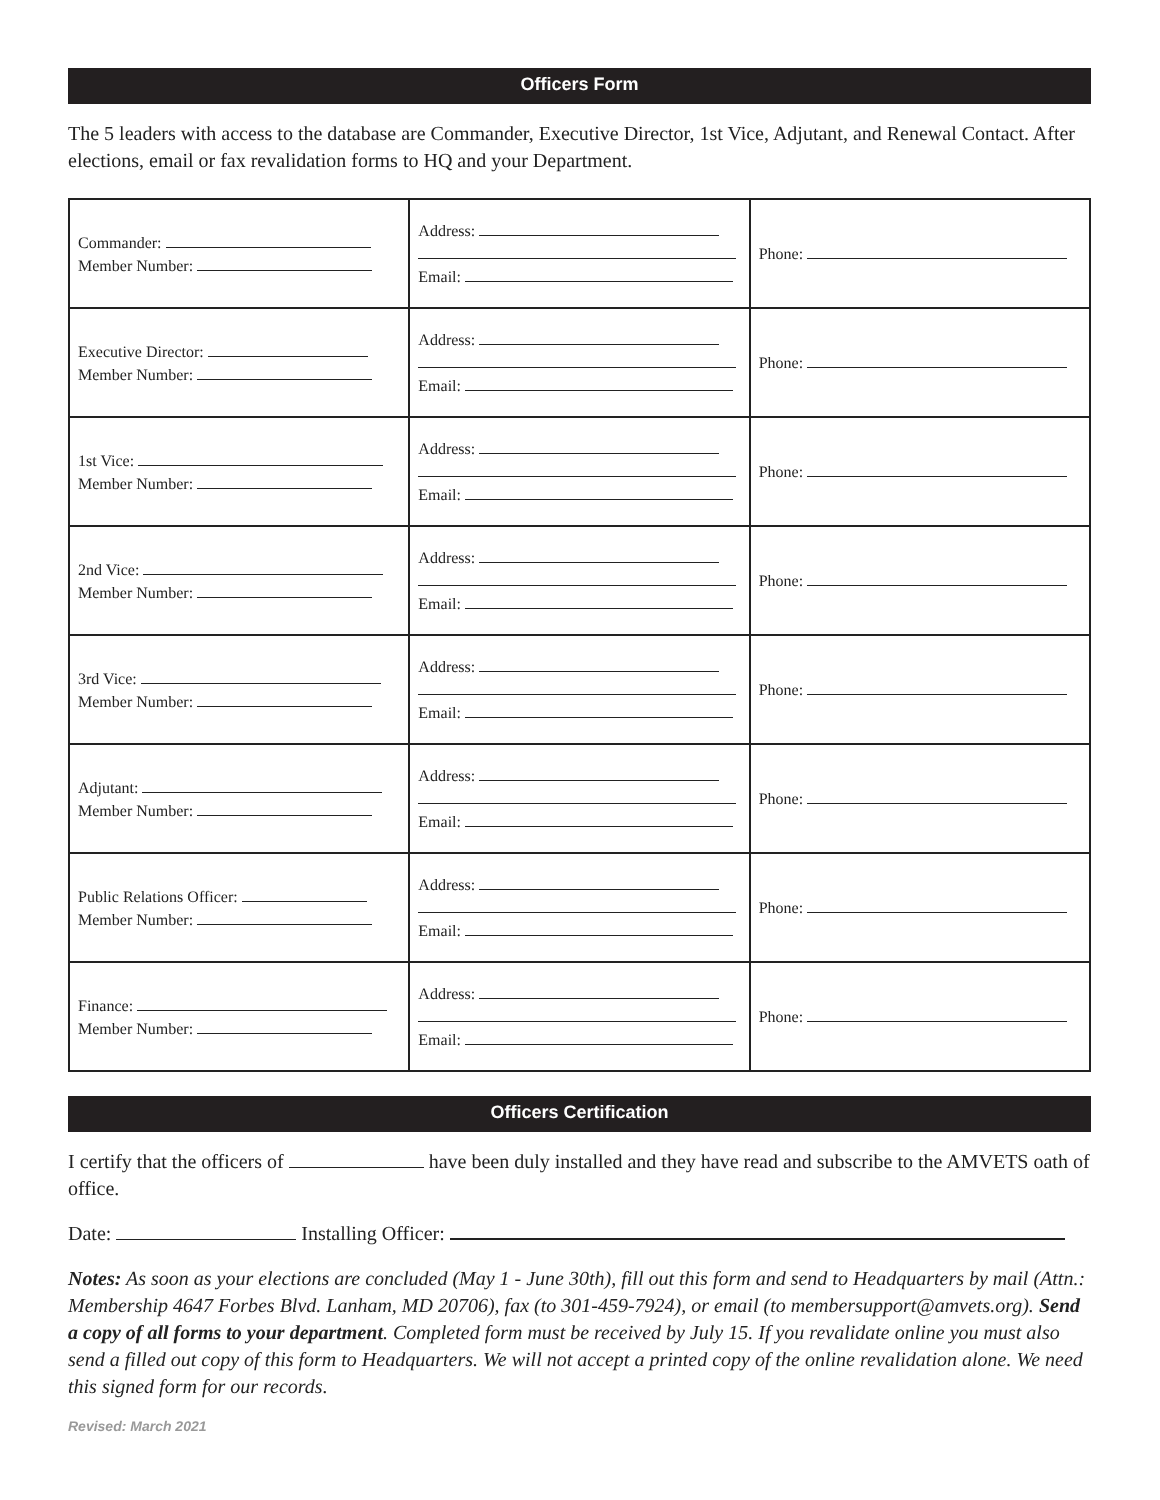Officers Form
The 5 leaders with access to the database are Commander, Executive Director, 1st Vice, Adjutant, and Renewal Contact. After elections, email or fax revalidation forms to HQ and your Department.
| Commander: Member Number: | Address: Email: | Phone: |
| Executive Director: Member Number: | Address: Email: | Phone: |
| 1st Vice: Member Number: | Address: Email: | Phone: |
| 2nd Vice: Member Number: | Address: Email: | Phone: |
| 3rd Vice: Member Number: | Address: Email: | Phone: |
| Adjutant: Member Number: | Address: Email: | Phone: |
| Public Relations Officer: Member Number: | Address: Email: | Phone: |
| Finance: Member Number: | Address: Email: | Phone: |
Officers Certification
I certify that the officers of have been duly installed and they have read and subscribe to the AMVETS oath of office.
Date: Installing Officer:
Notes: As soon as your elections are concluded (May 1 - June 30th), fill out this form and send to Headquarters by mail (Attn.: Membership 4647 Forbes Blvd. Lanham, MD 20706), fax (to 301-459-7924), or email (to membersupport@amvets.org). Send a copy of all forms to your department. Completed form must be received by July 15. If you revalidate online you must also send a filled out copy of this form to Headquarters. We will not accept a printed copy of the online revalidation alone. We need this signed form for our records.
Revised: March 2021